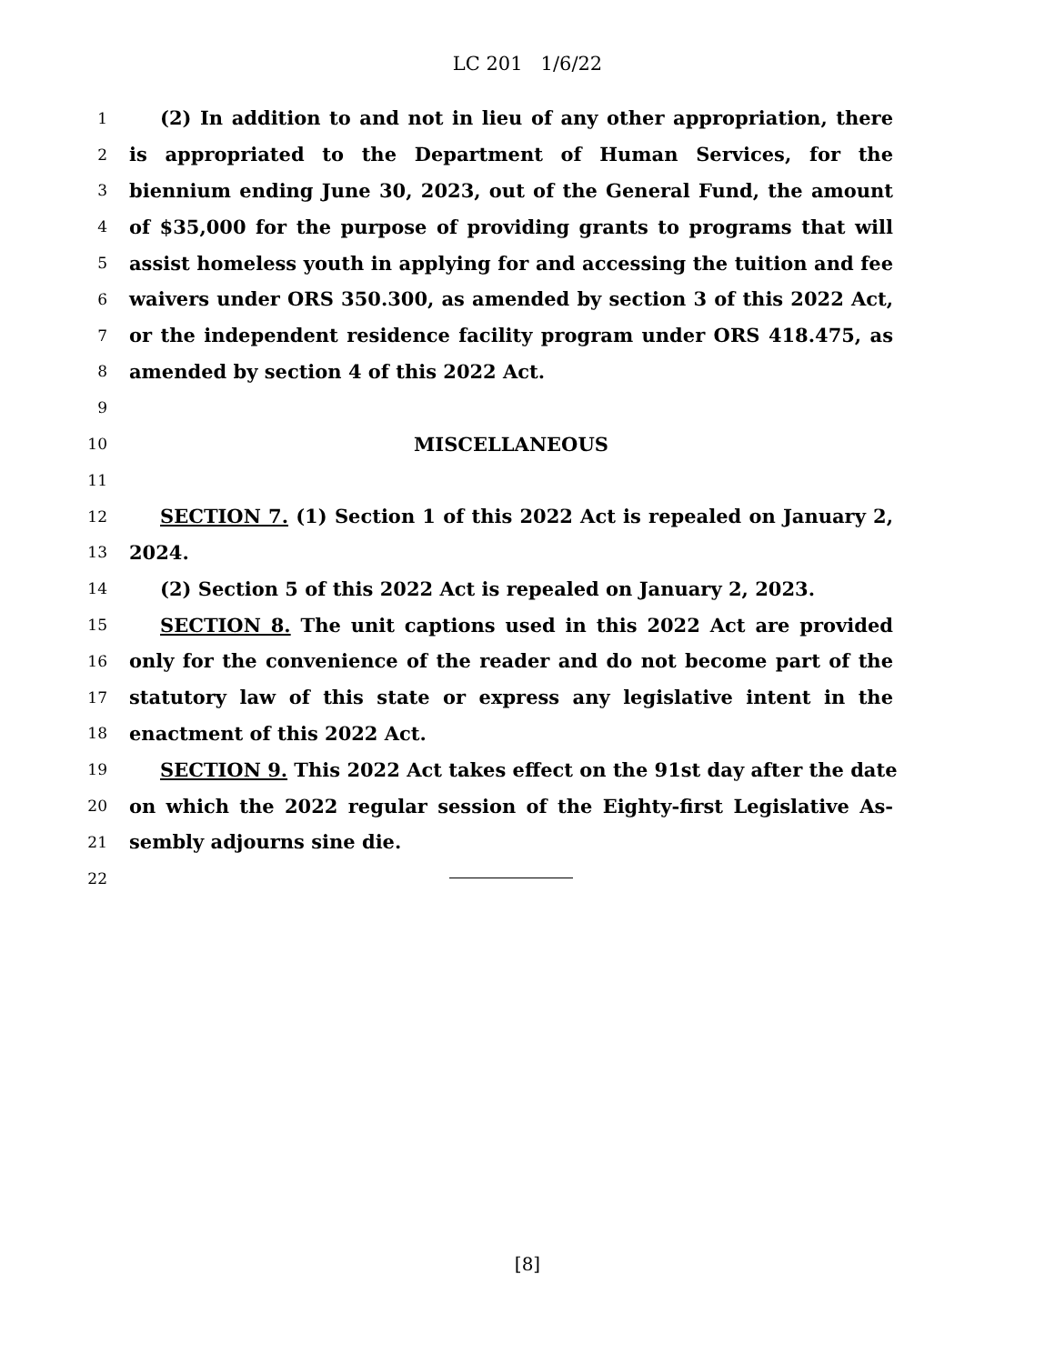LC 201 1/6/22
1 (2) In addition to and not in lieu of any other appropriation, there
2 is appropriated to the Department of Human Services, for the
3 biennium ending June 30, 2023, out of the General Fund, the amount
4 of $35,000 for the purpose of providing grants to programs that will
5 assist homeless youth in applying for and accessing the tuition and fee
6 waivers under ORS 350.300, as amended by section 3 of this 2022 Act,
7 or the independent residence facility program under ORS 418.475, as
8 amended by section 4 of this 2022 Act.
9
10 MISCELLANEOUS
11
12 SECTION 7. (1) Section 1 of this 2022 Act is repealed on January 2,
13 2024.
14 (2) Section 5 of this 2022 Act is repealed on January 2, 2023.
15 SECTION 8. The unit captions used in this 2022 Act are provided
16 only for the convenience of the reader and do not become part of the
17 statutory law of this state or express any legislative intent in the
18 enactment of this 2022 Act.
19 SECTION 9. This 2022 Act takes effect on the 91st day after the date
20 on which the 2022 regular session of the Eighty-first Legislative As-
21 sembly adjourns sine die.
22
[8]